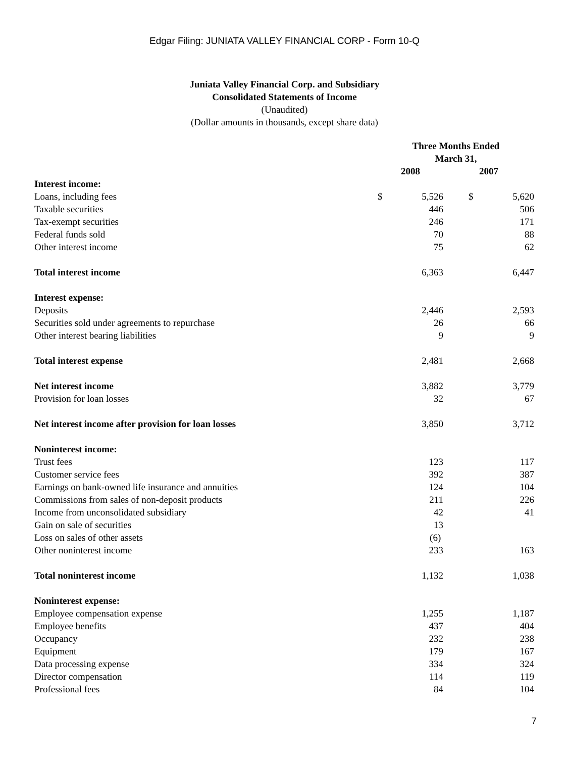Edgar Filing: JUNIATA VALLEY FINANCIAL CORP - Form 10-Q
Juniata Valley Financial Corp. and Subsidiary
Consolidated Statements of Income
(Unaudited)
(Dollar amounts in thousands, except share data)
| | Three Months Ended March 31, | | | |
| | 2008 | | 2007 | |
| Interest income: | | | | |
| Loans, including fees | $ | 5,526 | $ | 5,620 |
| Taxable securities | | 446 | | 506 |
| Tax-exempt securities | | 246 | | 171 |
| Federal funds sold | | 70 | | 88 |
| Other interest income | | 75 | | 62 |
| Total interest income | | 6,363 | | 6,447 |
| Interest expense: | | | | |
| Deposits | | 2,446 | | 2,593 |
| Securities sold under agreements to repurchase | | 26 | | 66 |
| Other interest bearing liabilities | | 9 | | 9 |
| Total interest expense | | 2,481 | | 2,668 |
| Net interest income | | 3,882 | | 3,779 |
| Provision for loan losses | | 32 | | 67 |
| Net interest income after provision for loan losses | | 3,850 | | 3,712 |
| Noninterest income: | | | | |
| Trust fees | | 123 | | 117 |
| Customer service fees | | 392 | | 387 |
| Earnings on bank-owned life insurance and annuities | | 124 | | 104 |
| Commissions from sales of non-deposit products | | 211 | | 226 |
| Income from unconsolidated subsidiary | | 42 | | 41 |
| Gain on sale of securities | | 13 | | |
| Loss on sales of other assets | | (6) | | |
| Other noninterest income | | 233 | | 163 |
| Total noninterest income | | 1,132 | | 1,038 |
| Noninterest expense: | | | | |
| Employee compensation expense | | 1,255 | | 1,187 |
| Employee benefits | | 437 | | 404 |
| Occupancy | | 232 | | 238 |
| Equipment | | 179 | | 167 |
| Data processing expense | | 334 | | 324 |
| Director compensation | | 114 | | 119 |
| Professional fees | | 84 | | 104 |
7